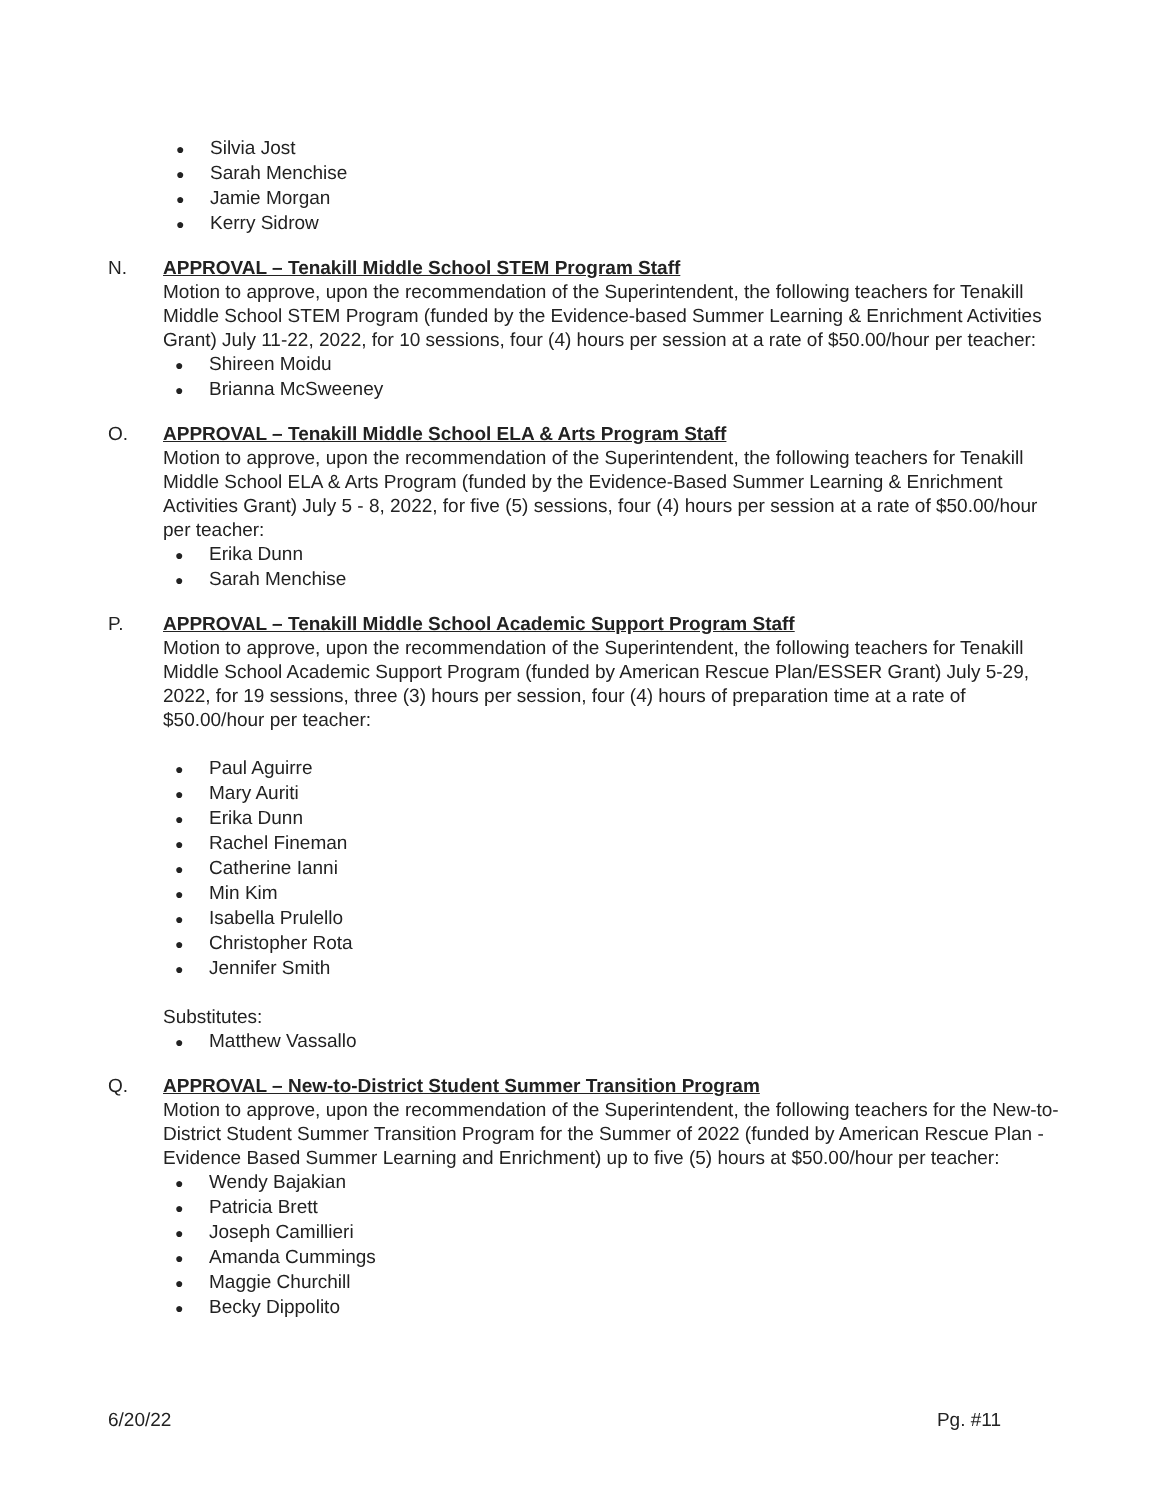● Silvia Jost
● Sarah Menchise
● Jamie Morgan
● Kerry Sidrow
N. APPROVAL – Tenakill Middle School STEM Program Staff
Motion to approve, upon the recommendation of the Superintendent, the following teachers for Tenakill Middle School STEM Program (funded by the Evidence-based Summer Learning & Enrichment Activities Grant) July 11-22, 2022, for 10 sessions, four (4) hours per session at a rate of $50.00/hour per teacher:
● Shireen Moidu
● Brianna McSweeney
O. APPROVAL – Tenakill Middle School ELA & Arts Program Staff
Motion to approve, upon the recommendation of the Superintendent, the following teachers for Tenakill Middle School ELA & Arts Program (funded by the Evidence-Based Summer Learning & Enrichment Activities Grant) July 5 - 8, 2022, for five (5) sessions, four (4) hours per session at a rate of $50.00/hour per teacher:
● Erika Dunn
● Sarah Menchise
P. APPROVAL – Tenakill Middle School Academic Support Program Staff
Motion to approve, upon the recommendation of the Superintendent, the following teachers for Tenakill Middle School Academic Support Program (funded by American Rescue Plan/ESSER Grant) July 5-29, 2022, for 19 sessions, three (3) hours per session, four (4) hours of preparation time at a rate of $50.00/hour per teacher:
● Paul Aguirre
● Mary Auriti
● Erika Dunn
● Rachel Fineman
● Catherine Ianni
● Min Kim
● Isabella Prulello
● Christopher Rota
● Jennifer Smith
Substitutes:
● Matthew Vassallo
Q. APPROVAL – New-to-District Student Summer Transition Program
Motion to approve, upon the recommendation of the Superintendent, the following teachers for the New-to-District Student Summer Transition Program for the Summer of 2022 (funded by American Rescue Plan - Evidence Based Summer Learning and Enrichment) up to five (5) hours at $50.00/hour per teacher:
● Wendy Bajakian
● Patricia Brett
● Joseph Camillieri
● Amanda Cummings
● Maggie Churchill
● Becky Dippolito
6/20/22 Pg. #11